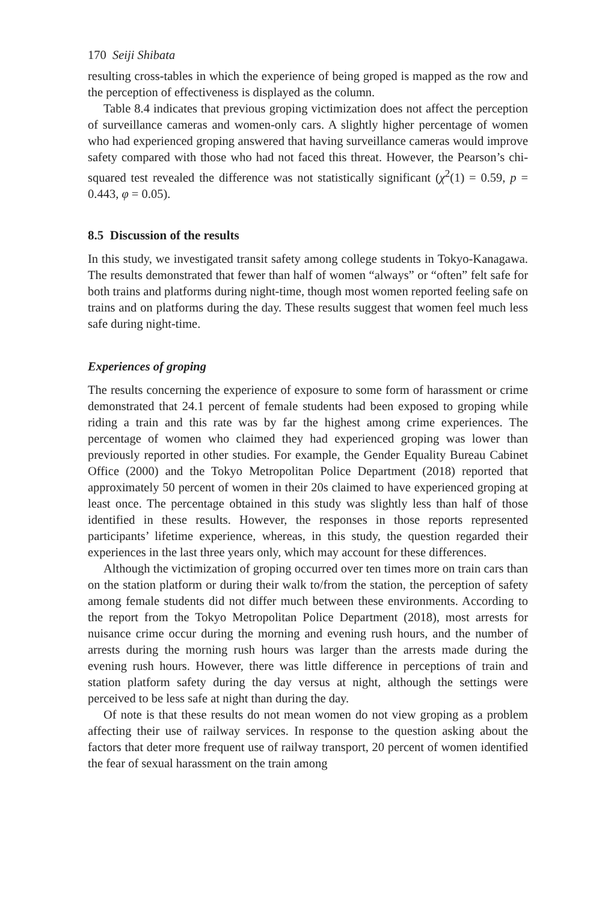170 Seiji Shibata
resulting cross-tables in which the experience of being groped is mapped as the row and the perception of effectiveness is displayed as the column.
Table 8.4 indicates that previous groping victimization does not affect the perception of surveillance cameras and women-only cars. A slightly higher percentage of women who had experienced groping answered that having surveillance cameras would improve safety compared with those who had not faced this threat. However, the Pearson’s chi-squared test revealed the difference was not statistically significant (χ<sup>2</sup>(1) = 0.59, p = 0.443, φ = 0.05).
8.5 Discussion of the results
In this study, we investigated transit safety among college students in Tokyo-Kanagawa. The results demonstrated that fewer than half of women “always” or “often” felt safe for both trains and platforms during night-time, though most women reported feeling safe on trains and on platforms during the day. These results suggest that women feel much less safe during night-time.
Experiences of groping
The results concerning the experience of exposure to some form of harassment or crime demonstrated that 24.1 percent of female students had been exposed to groping while riding a train and this rate was by far the highest among crime experiences. The percentage of women who claimed they had experienced groping was lower than previously reported in other studies. For example, the Gender Equality Bureau Cabinet Office (2000) and the Tokyo Metropolitan Police Department (2018) reported that approximately 50 percent of women in their 20s claimed to have experienced groping at least once. The percentage obtained in this study was slightly less than half of those identified in these results. However, the responses in those reports represented participants’ lifetime experience, whereas, in this study, the question regarded their experiences in the last three years only, which may account for these differences.
Although the victimization of groping occurred over ten times more on train cars than on the station platform or during their walk to/from the station, the perception of safety among female students did not differ much between these environments. According to the report from the Tokyo Metropolitan Police Department (2018), most arrests for nuisance crime occur during the morning and evening rush hours, and the number of arrests during the morning rush hours was larger than the arrests made during the evening rush hours. However, there was little difference in perceptions of train and station platform safety during the day versus at night, although the settings were perceived to be less safe at night than during the day.
Of note is that these results do not mean women do not view groping as a problem affecting their use of railway services. In response to the question asking about the factors that deter more frequent use of railway transport, 20 percent of women identified the fear of sexual harassment on the train among